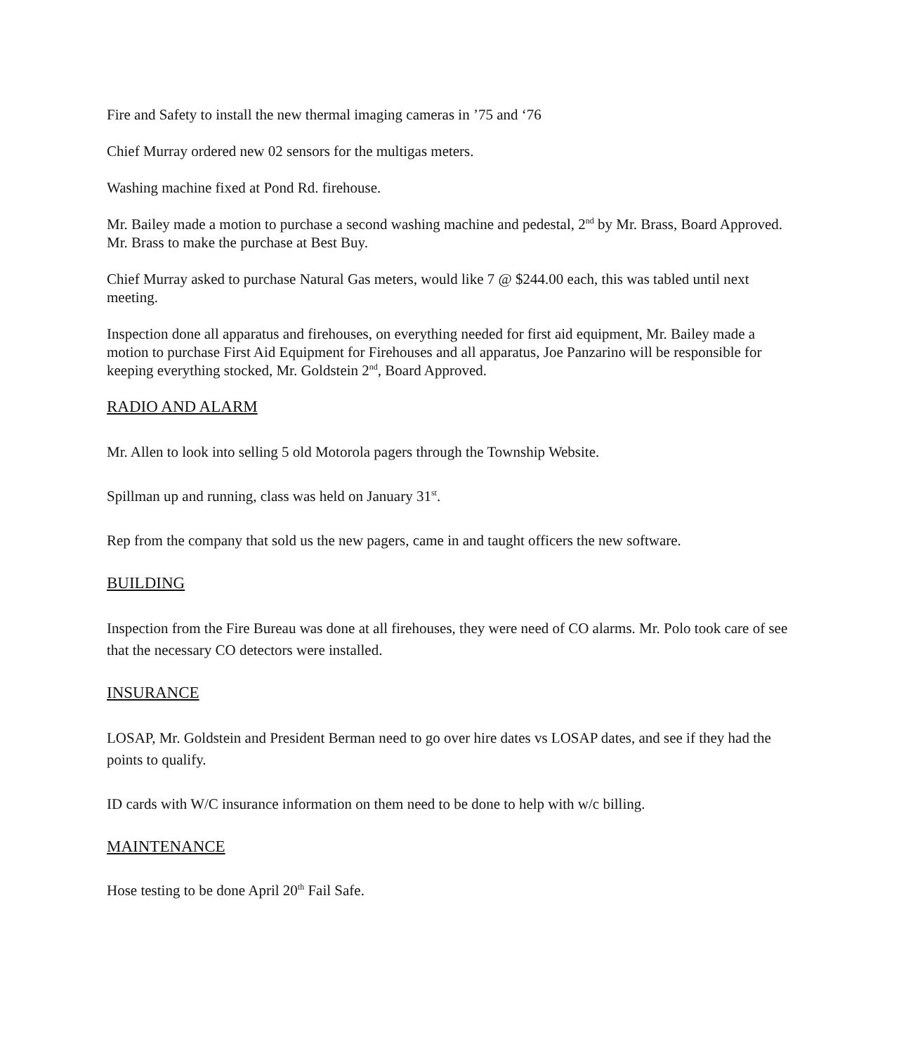Fire and Safety to install the new thermal imaging cameras in ’75 and ‘76
Chief Murray ordered new 02 sensors for the multigas meters.
Washing machine fixed at Pond Rd. firehouse.
Mr. Bailey made a motion to purchase a second washing machine and pedestal, 2<sup>nd</sup> by Mr. Brass, Board Approved. Mr. Brass to make the purchase at Best Buy.
Chief Murray asked to purchase Natural Gas meters, would like 7 @ $244.00 each, this was tabled until next meeting.
Inspection done all apparatus and firehouses, on everything needed for first aid equipment, Mr. Bailey made a motion to purchase First Aid Equipment for Firehouses and all apparatus, Joe Panzarino will be responsible for keeping everything stocked, Mr. Goldstein 2<sup>nd</sup>, Board Approved.
RADIO AND ALARM
Mr. Allen to look into selling 5 old Motorola pagers through the Township Website.
Spillman up and running, class was held on January 31<sup>st</sup>.
Rep from the company that sold us the new pagers, came in and taught officers the new software.
BUILDING
Inspection from the Fire Bureau was done at all firehouses, they were need of CO alarms. Mr. Polo took care of see that the necessary CO detectors were installed.
INSURANCE
LOSAP, Mr. Goldstein and President Berman need to go over hire dates vs LOSAP dates, and see if they had the points to qualify.
ID cards with W/C insurance information on them need to be done to help with w/c billing.
MAINTENANCE
Hose testing to be done April 20<sup>th</sup> Fail Safe.